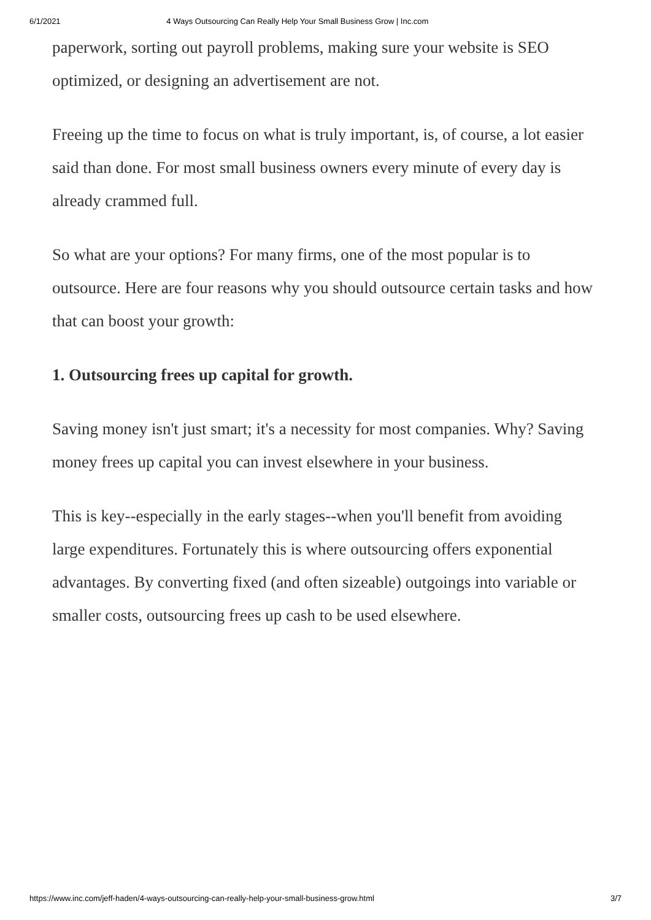6/1/2021 4 Ways Outsourcing Can Really Help Your Small Business Grow | Inc.com
paperwork, sorting out payroll problems, making sure your website is SEO optimized, or designing an advertisement are not.
Freeing up the time to focus on what is truly important, is, of course, a lot easier said than done. For most small business owners every minute of every day is already crammed full.
So what are your options? For many firms, one of the most popular is to outsource. Here are four reasons why you should outsource certain tasks and how that can boost your growth:
1. Outsourcing frees up capital for growth.
Saving money isn't just smart; it's a necessity for most companies. Why? Saving money frees up capital you can invest elsewhere in your business.
This is key--especially in the early stages--when you'll benefit from avoiding large expenditures. Fortunately this is where outsourcing offers exponential advantages. By converting fixed (and often sizeable) outgoings into variable or smaller costs, outsourcing frees up cash to be used elsewhere.
https://www.inc.com/jeff-haden/4-ways-outsourcing-can-really-help-your-small-business-grow.html 3/7